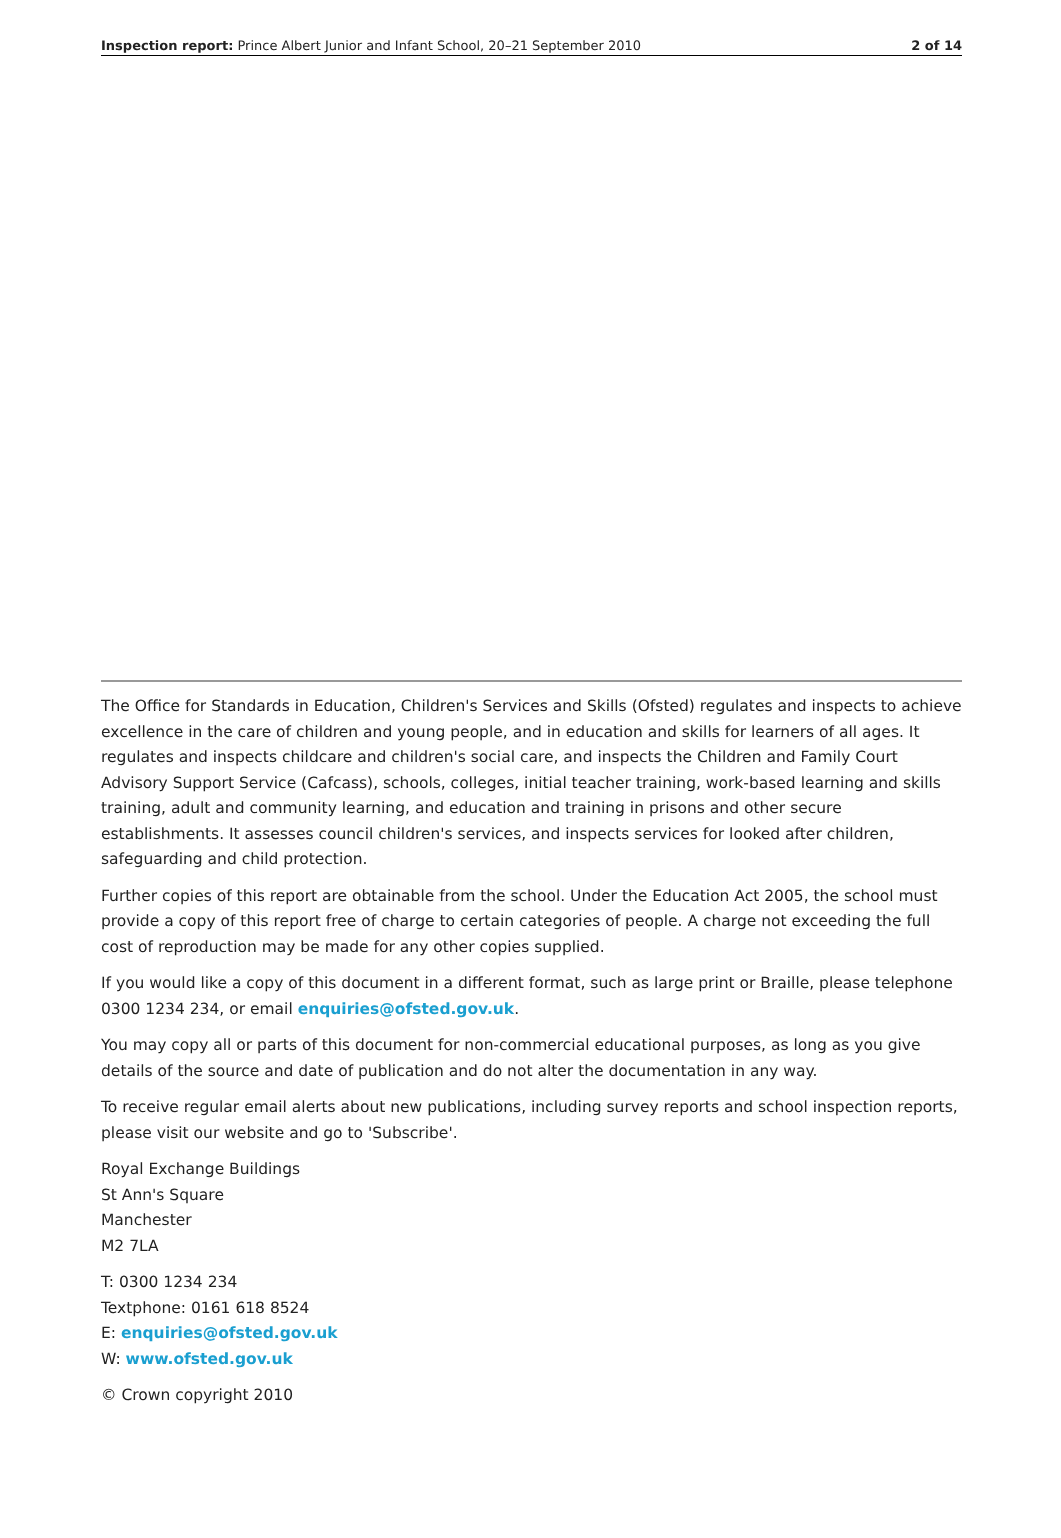Inspection report: Prince Albert Junior and Infant School, 20–21 September 2010 2 of 14
The Office for Standards in Education, Children's Services and Skills (Ofsted) regulates and inspects to achieve excellence in the care of children and young people, and in education and skills for learners of all ages. It regulates and inspects childcare and children's social care, and inspects the Children and Family Court Advisory Support Service (Cafcass), schools, colleges, initial teacher training, work-based learning and skills training, adult and community learning, and education and training in prisons and other secure establishments. It assesses council children's services, and inspects services for looked after children, safeguarding and child protection.
Further copies of this report are obtainable from the school. Under the Education Act 2005, the school must provide a copy of this report free of charge to certain categories of people. A charge not exceeding the full cost of reproduction may be made for any other copies supplied.
If you would like a copy of this document in a different format, such as large print or Braille, please telephone 0300 1234 234, or email enquiries@ofsted.gov.uk.
You may copy all or parts of this document for non-commercial educational purposes, as long as you give details of the source and date of publication and do not alter the documentation in any way.
To receive regular email alerts about new publications, including survey reports and school inspection reports, please visit our website and go to 'Subscribe'.
Royal Exchange Buildings
St Ann's Square
Manchester
M2 7LA
T: 0300 1234 234
Textphone: 0161 618 8524
E: enquiries@ofsted.gov.uk
W: www.ofsted.gov.uk
© Crown copyright 2010